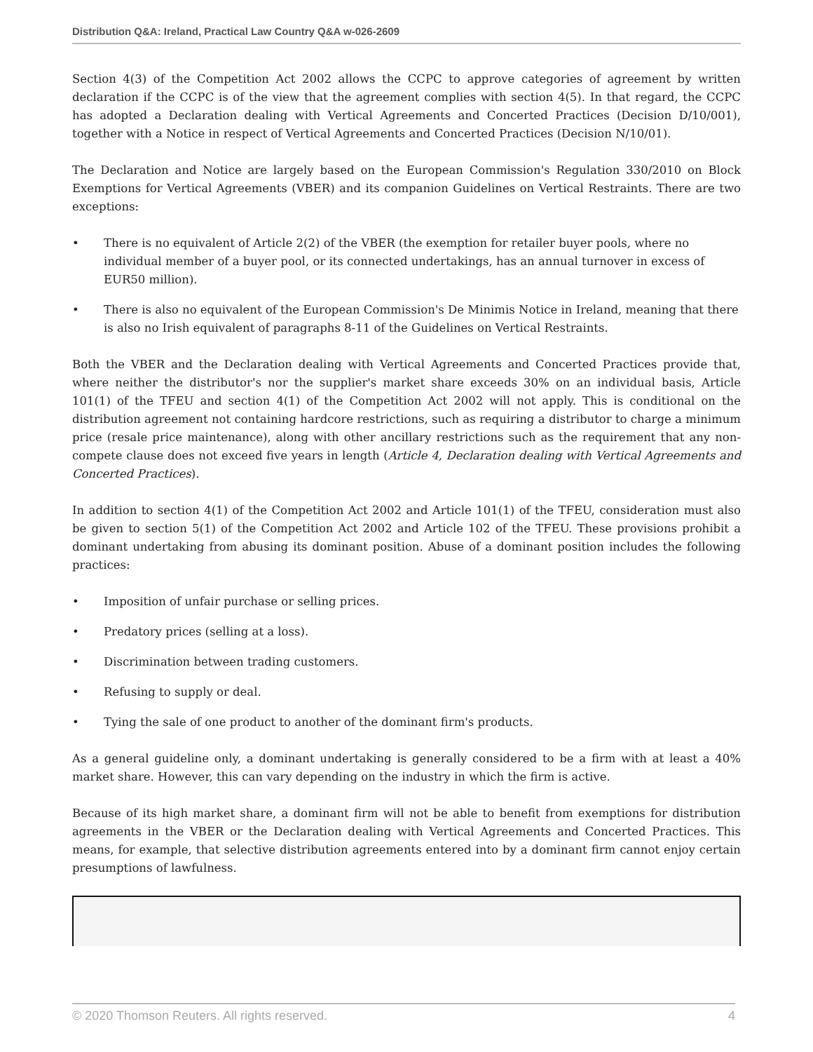Distribution Q&A: Ireland, Practical Law Country Q&A w-026-2609
Section 4(3) of the Competition Act 2002 allows the CCPC to approve categories of agreement by written declaration if the CCPC is of the view that the agreement complies with section 4(5). In that regard, the CCPC has adopted a Declaration dealing with Vertical Agreements and Concerted Practices (Decision D/10/001), together with a Notice in respect of Vertical Agreements and Concerted Practices (Decision N/10/01).
The Declaration and Notice are largely based on the European Commission's Regulation 330/2010 on Block Exemptions for Vertical Agreements (VBER) and its companion Guidelines on Vertical Restraints. There are two exceptions:
• There is no equivalent of Article 2(2) of the VBER (the exemption for retailer buyer pools, where no individual member of a buyer pool, or its connected undertakings, has an annual turnover in excess of EUR50 million).
• There is also no equivalent of the European Commission's De Minimis Notice in Ireland, meaning that there is also no Irish equivalent of paragraphs 8-11 of the Guidelines on Vertical Restraints.
Both the VBER and the Declaration dealing with Vertical Agreements and Concerted Practices provide that, where neither the distributor's nor the supplier's market share exceeds 30% on an individual basis, Article 101(1) of the TFEU and section 4(1) of the Competition Act 2002 will not apply. This is conditional on the distribution agreement not containing hardcore restrictions, such as requiring a distributor to charge a minimum price (resale price maintenance), along with other ancillary restrictions such as the requirement that any non-compete clause does not exceed five years in length (Article 4, Declaration dealing with Vertical Agreements and Concerted Practices).
In addition to section 4(1) of the Competition Act 2002 and Article 101(1) of the TFEU, consideration must also be given to section 5(1) of the Competition Act 2002 and Article 102 of the TFEU. These provisions prohibit a dominant undertaking from abusing its dominant position. Abuse of a dominant position includes the following practices:
• Imposition of unfair purchase or selling prices.
• Predatory prices (selling at a loss).
• Discrimination between trading customers.
• Refusing to supply or deal.
• Tying the sale of one product to another of the dominant firm's products.
As a general guideline only, a dominant undertaking is generally considered to be a firm with at least a 40% market share. However, this can vary depending on the industry in which the firm is active.
Because of its high market share, a dominant firm will not be able to benefit from exemptions for distribution agreements in the VBER or the Declaration dealing with Vertical Agreements and Concerted Practices. This means, for example, that selective distribution agreements entered into by a dominant firm cannot enjoy certain presumptions of lawfulness.
© 2020 Thomson Reuters. All rights reserved. 4